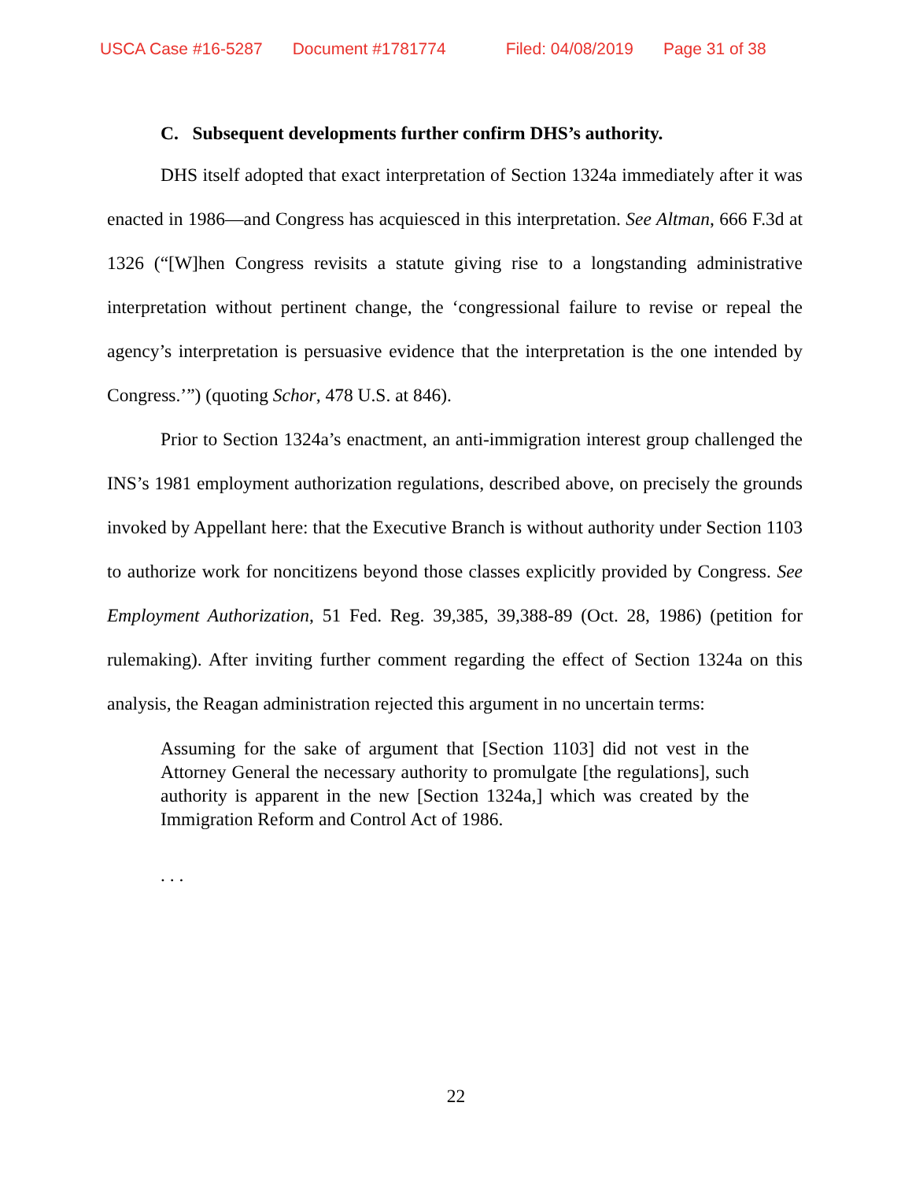USCA Case #16-5287 Document #1781774 Filed: 04/08/2019 Page 31 of 38
C. Subsequent developments further confirm DHS’s authority.
DHS itself adopted that exact interpretation of Section 1324a immediately after it was enacted in 1986—and Congress has acquiesced in this interpretation. See Altman, 666 F.3d at 1326 (“[W]hen Congress revisits a statute giving rise to a longstanding administrative interpretation without pertinent change, the ‘congressional failure to revise or repeal the agency’s interpretation is persuasive evidence that the interpretation is the one intended by Congress.’”) (quoting Schor, 478 U.S. at 846).
Prior to Section 1324a’s enactment, an anti-immigration interest group challenged the INS’s 1981 employment authorization regulations, described above, on precisely the grounds invoked by Appellant here: that the Executive Branch is without authority under Section 1103 to authorize work for noncitizens beyond those classes explicitly provided by Congress. See Employment Authorization, 51 Fed. Reg. 39,385, 39,388-89 (Oct. 28, 1986) (petition for rulemaking). After inviting further comment regarding the effect of Section 1324a on this analysis, the Reagan administration rejected this argument in no uncertain terms:
Assuming for the sake of argument that [Section 1103] did not vest in the Attorney General the necessary authority to promulgate [the regulations], such authority is apparent in the new [Section 1324a,] which was created by the Immigration Reform and Control Act of 1986.
. . .
22